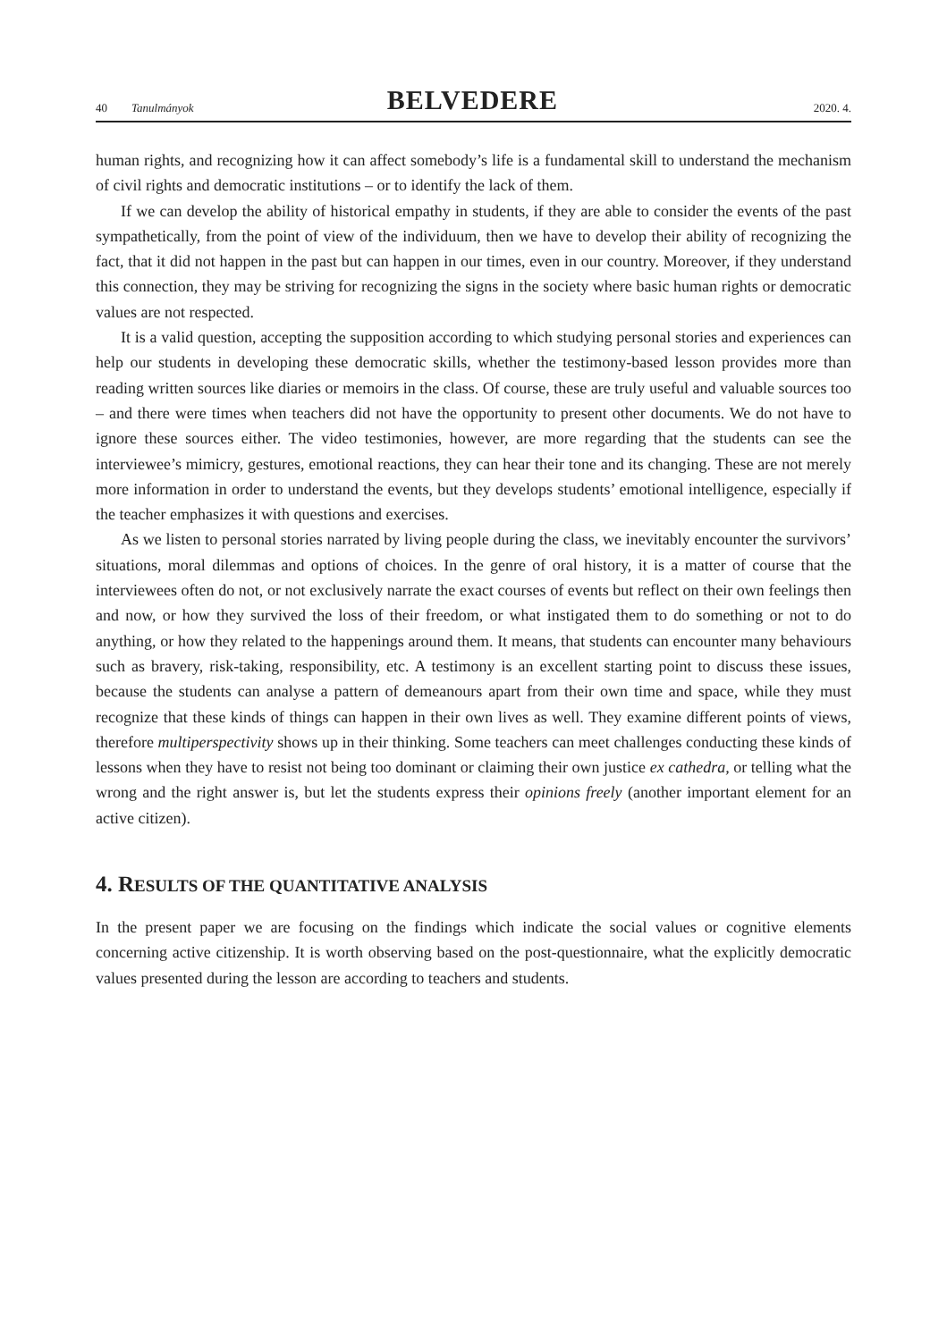40 Tanulmányok BELVEDERE 2020. 4.
human rights, and recognizing how it can affect somebody’s life is a fundamental skill to understand the mechanism of civil rights and democratic institutions – or to identify the lack of them.
If we can develop the ability of historical empathy in students, if they are able to consider the events of the past sympathetically, from the point of view of the individuum, then we have to develop their ability of recognizing the fact, that it did not happen in the past but can happen in our times, even in our country. Moreover, if they understand this connection, they may be striving for recognizing the signs in the society where basic human rights or democratic values are not respected.
It is a valid question, accepting the supposition according to which studying personal stories and experiences can help our students in developing these democratic skills, whether the testimony-based lesson provides more than reading written sources like diaries or memoirs in the class. Of course, these are truly useful and valuable sources too – and there were times when teachers did not have the opportunity to present other documents. We do not have to ignore these sources either. The video testimonies, however, are more regarding that the students can see the interviewee’s mimicry, gestures, emotional reactions, they can hear their tone and its changing. These are not merely more information in order to understand the events, but they develops students’ emotional intelligence, especially if the teacher emphasizes it with questions and exercises.
As we listen to personal stories narrated by living people during the class, we inevitably encounter the survivors’ situations, moral dilemmas and options of choices. In the genre of oral history, it is a matter of course that the interviewees often do not, or not exclusively narrate the exact courses of events but reflect on their own feelings then and now, or how they survived the loss of their freedom, or what instigated them to do something or not to do anything, or how they related to the happenings around them. It means, that students can encounter many behaviours such as bravery, risk-taking, responsibility, etc. A testimony is an excellent starting point to discuss these issues, because the students can analyse a pattern of demeanours apart from their own time and space, while they must recognize that these kinds of things can happen in their own lives as well. They examine different points of views, therefore multiperspectivity shows up in their thinking. Some teachers can meet challenges conducting these kinds of lessons when they have to resist not being too dominant or claiming their own justice ex cathedra, or telling what the wrong and the right answer is, but let the students express their opinions freely (another important element for an active citizen).
4. RESULTS OF THE QUANTITATIVE ANALYSIS
In the present paper we are focusing on the findings which indicate the social values or cognitive elements concerning active citizenship. It is worth observing based on the post-questionnaire, what the explicitly democratic values presented during the lesson are according to teachers and students.